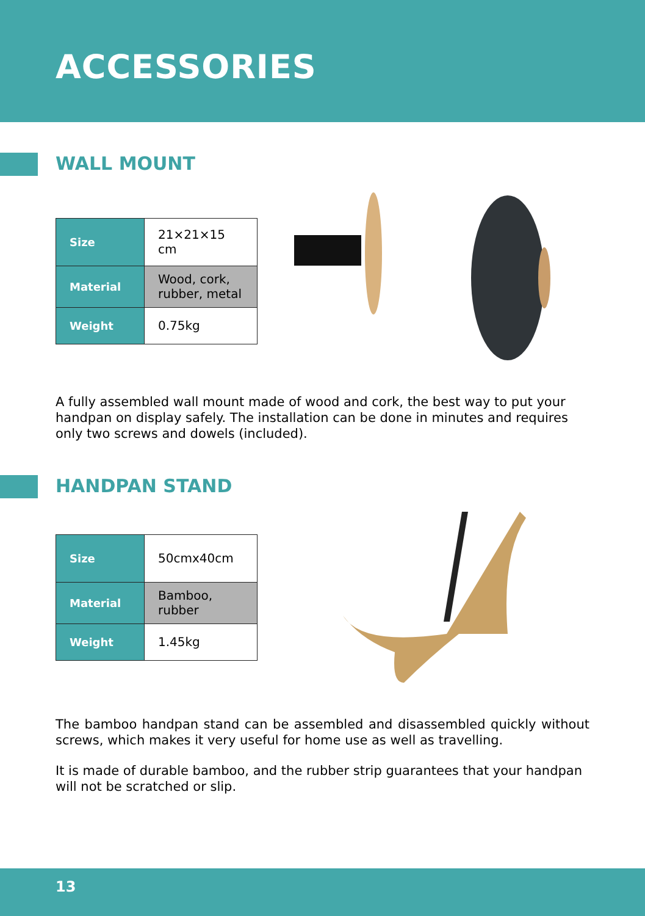ACCESSORIES
WALL MOUNT
| Size | 21×21×15 cm |
| Material | Wood, cork, rubber, metal |
| Weight | 0.75kg |
A fully assembled wall mount made of wood and cork, the best way to put your handpan on display safely. The installation can be done in minutes and requires only two screws and dowels (included).
HANDPAN STAND
| Size | 50cmx40cm |
| Material | Bamboo, rubber |
| Weight | 1.45kg |
The bamboo handpan stand can be assembled and disassembled quickly without screws, which makes it very useful for home use as well as travelling.
It is made of durable bamboo, and the rubber strip guarantees that your handpan will not be scratched or slip.
13